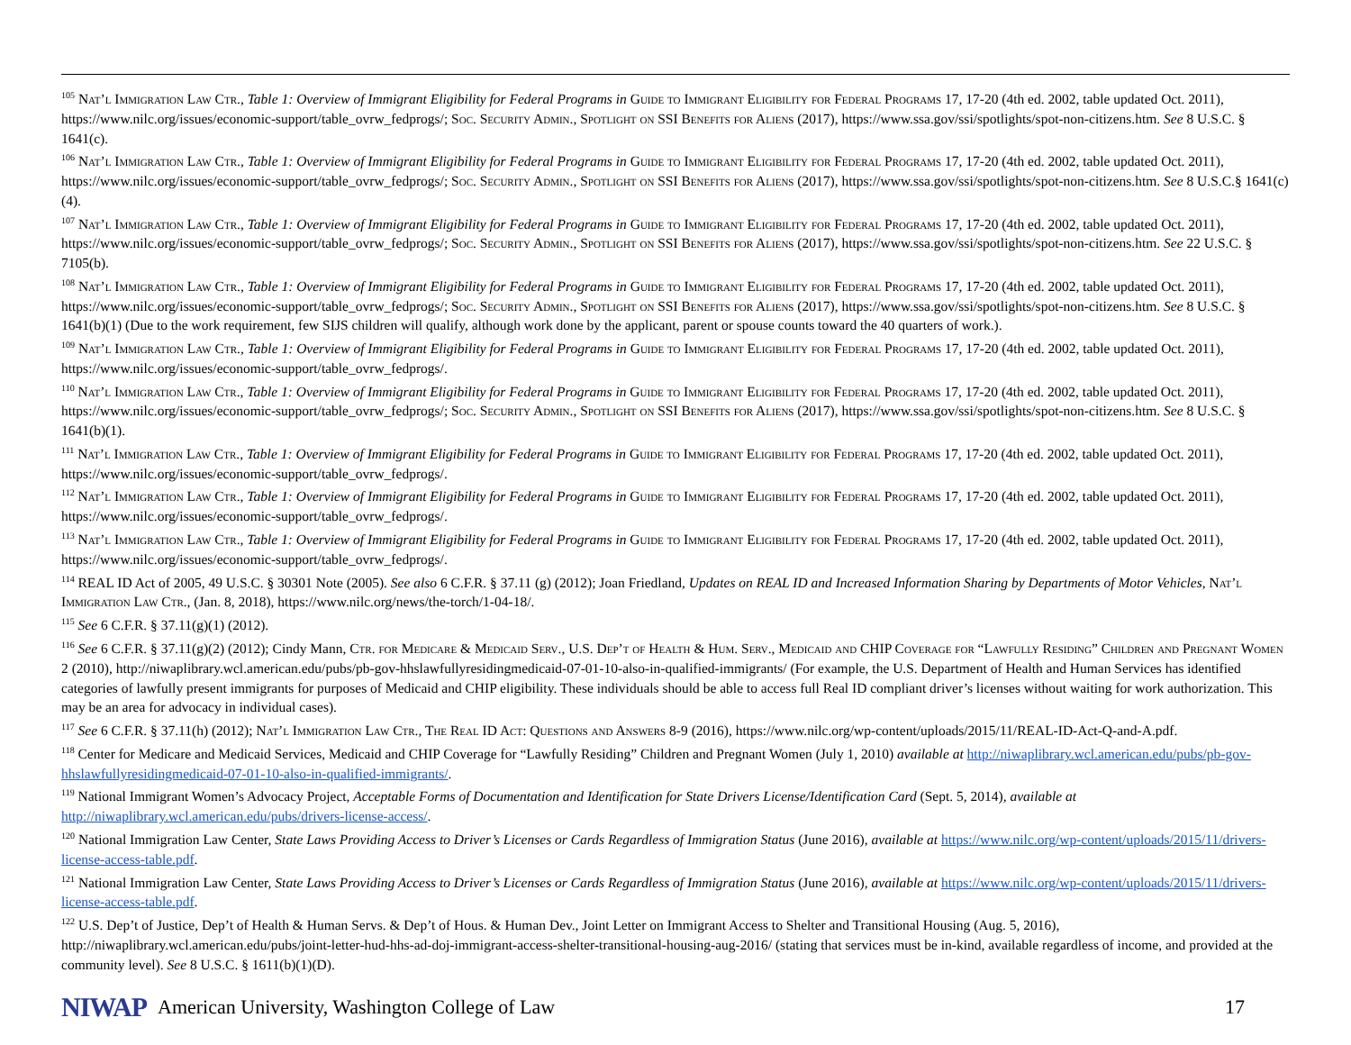<sup>105</sup> Nat’l Immigration Law Ctr., Table 1: Overview of Immigrant Eligibility for Federal Programs in Guide to Immigrant Eligibility for Federal Programs 17, 17-20 (4th ed. 2002, table updated Oct. 2011), https://www.nilc.org/issues/economic-support/table_ovrw_fedprogs/; Soc. Security Admin., Spotlight on SSI Benefits for Aliens (2017), https://www.ssa.gov/ssi/spotlights/spot-non-citizens.htm. See 8 U.S.C. § 1641(c).
<sup>106</sup> Nat’l Immigration Law Ctr., Table 1: Overview of Immigrant Eligibility for Federal Programs in Guide to Immigrant Eligibility for Federal Programs 17, 17-20 (4th ed. 2002, table updated Oct. 2011), https://www.nilc.org/issues/economic-support/table_ovrw_fedprogs/; Soc. Security Admin., Spotlight on SSI Benefits for Aliens (2017), https://www.ssa.gov/ssi/spotlights/spot-non-citizens.htm. See 8 U.S.C.§ 1641(c)(4).
<sup>107</sup> Nat’l Immigration Law Ctr., Table 1: Overview of Immigrant Eligibility for Federal Programs in Guide to Immigrant Eligibility for Federal Programs 17, 17-20 (4th ed. 2002, table updated Oct. 2011), https://www.nilc.org/issues/economic-support/table_ovrw_fedprogs/; Soc. Security Admin., Spotlight on SSI Benefits for Aliens (2017), https://www.ssa.gov/ssi/spotlights/spot-non-citizens.htm. See 22 U.S.C. § 7105(b).
<sup>108</sup> Nat’l Immigration Law Ctr., Table 1: Overview of Immigrant Eligibility for Federal Programs in Guide to Immigrant Eligibility for Federal Programs 17, 17-20 (4th ed. 2002, table updated Oct. 2011), https://www.nilc.org/issues/economic-support/table_ovrw_fedprogs/; Soc. Security Admin., Spotlight on SSI Benefits for Aliens (2017), https://www.ssa.gov/ssi/spotlights/spot-non-citizens.htm. See 8 U.S.C. § 1641(b)(1) (Due to the work requirement, few SIJS children will qualify, although work done by the applicant, parent or spouse counts toward the 40 quarters of work.).
<sup>109</sup> Nat’l Immigration Law Ctr., Table 1: Overview of Immigrant Eligibility for Federal Programs in Guide to Immigrant Eligibility for Federal Programs 17, 17-20 (4th ed. 2002, table updated Oct. 2011), https://www.nilc.org/issues/economic-support/table_ovrw_fedprogs/.
<sup>110</sup> Nat’l Immigration Law Ctr., Table 1: Overview of Immigrant Eligibility for Federal Programs in Guide to Immigrant Eligibility for Federal Programs 17, 17-20 (4th ed. 2002, table updated Oct. 2011), https://www.nilc.org/issues/economic-support/table_ovrw_fedprogs/; Soc. Security Admin., Spotlight on SSI Benefits for Aliens (2017), https://www.ssa.gov/ssi/spotlights/spot-non-citizens.htm. See 8 U.S.C. § 1641(b)(1).
<sup>111</sup> Nat’l Immigration Law Ctr., Table 1: Overview of Immigrant Eligibility for Federal Programs in Guide to Immigrant Eligibility for Federal Programs 17, 17-20 (4th ed. 2002, table updated Oct. 2011), https://www.nilc.org/issues/economic-support/table_ovrw_fedprogs/.
<sup>112</sup> Nat’l Immigration Law Ctr., Table 1: Overview of Immigrant Eligibility for Federal Programs in Guide to Immigrant Eligibility for Federal Programs 17, 17-20 (4th ed. 2002, table updated Oct. 2011), https://www.nilc.org/issues/economic-support/table_ovrw_fedprogs/.
<sup>113</sup> Nat’l Immigration Law Ctr., Table 1: Overview of Immigrant Eligibility for Federal Programs in Guide to Immigrant Eligibility for Federal Programs 17, 17-20 (4th ed. 2002, table updated Oct. 2011), https://www.nilc.org/issues/economic-support/table_ovrw_fedprogs/.
<sup>114</sup> REAL ID Act of 2005, 49 U.S.C. § 30301 Note (2005). See also 6 C.F.R. § 37.11 (g) (2012); Joan Friedland, Updates on REAL ID and Increased Information Sharing by Departments of Motor Vehicles, Nat’l Immigration Law Ctr., (Jan. 8, 2018), https://www.nilc.org/news/the-torch/1-04-18/.
<sup>115</sup> See 6 C.F.R. § 37.11(g)(1) (2012).
<sup>116</sup> See 6 C.F.R. § 37.11(g)(2) (2012); Cindy Mann, Ctr. for Medicare & Medicaid Serv., U.S. Dep’t of Health & Hum. Serv., Medicaid and CHIP Coverage for “Lawfully Residing” Children and Pregnant Women 2 (2010), http://niwaplibrary.wcl.american.edu/pubs/pb-gov-hhslawfullyresidingmedicaid-07-01-10-also-in-qualified-immigrants/ (For example, the U.S. Department of Health and Human Services has identified categories of lawfully present immigrants for purposes of Medicaid and CHIP eligibility. These individuals should be able to access full Real ID compliant driver’s licenses without waiting for work authorization. This may be an area for advocacy in individual cases).
<sup>117</sup> See 6 C.F.R. § 37.11(h) (2012); Nat’l Immigration Law Ctr., The Real ID Act: Questions and Answers 8-9 (2016), https://www.nilc.org/wp-content/uploads/2015/11/REAL-ID-Act-Q-and-A.pdf.
<sup>118</sup> Center for Medicare and Medicaid Services, Medicaid and CHIP Coverage for “Lawfully Residing” Children and Pregnant Women (July 1, 2010) available at http://niwaplibrary.wcl.american.edu/pubs/pb-gov-hhslawfullyresidingmedicaid-07-01-10-also-in-qualified-immigrants/.
<sup>119</sup> National Immigrant Women’s Advocacy Project, Acceptable Forms of Documentation and Identification for State Drivers License/Identification Card (Sept. 5, 2014), available at http://niwaplibrary.wcl.american.edu/pubs/drivers-license-access/.
<sup>120</sup> National Immigration Law Center, State Laws Providing Access to Driver’s Licenses or Cards Regardless of Immigration Status (June 2016), available at https://www.nilc.org/wp-content/uploads/2015/11/drivers-license-access-table.pdf.
<sup>121</sup> National Immigration Law Center, State Laws Providing Access to Driver’s Licenses or Cards Regardless of Immigration Status (June 2016), available at https://www.nilc.org/wp-content/uploads/2015/11/drivers-license-access-table.pdf.
<sup>122</sup> U.S. Dep’t of Justice, Dep’t of Health & Human Servs. & Dep’t of Hous. & Human Dev., Joint Letter on Immigrant Access to Shelter and Transitional Housing (Aug. 5, 2016), http://niwaplibrary.wcl.american.edu/pubs/joint-letter-hud-hhs-ad-doj-immigrant-access-shelter-transitional-housing-aug-2016/ (stating that services must be in-kind, available regardless of income, and provided at the community level). See 8 U.S.C. § 1611(b)(1)(D).
NIWAP American University, Washington College of Law 17